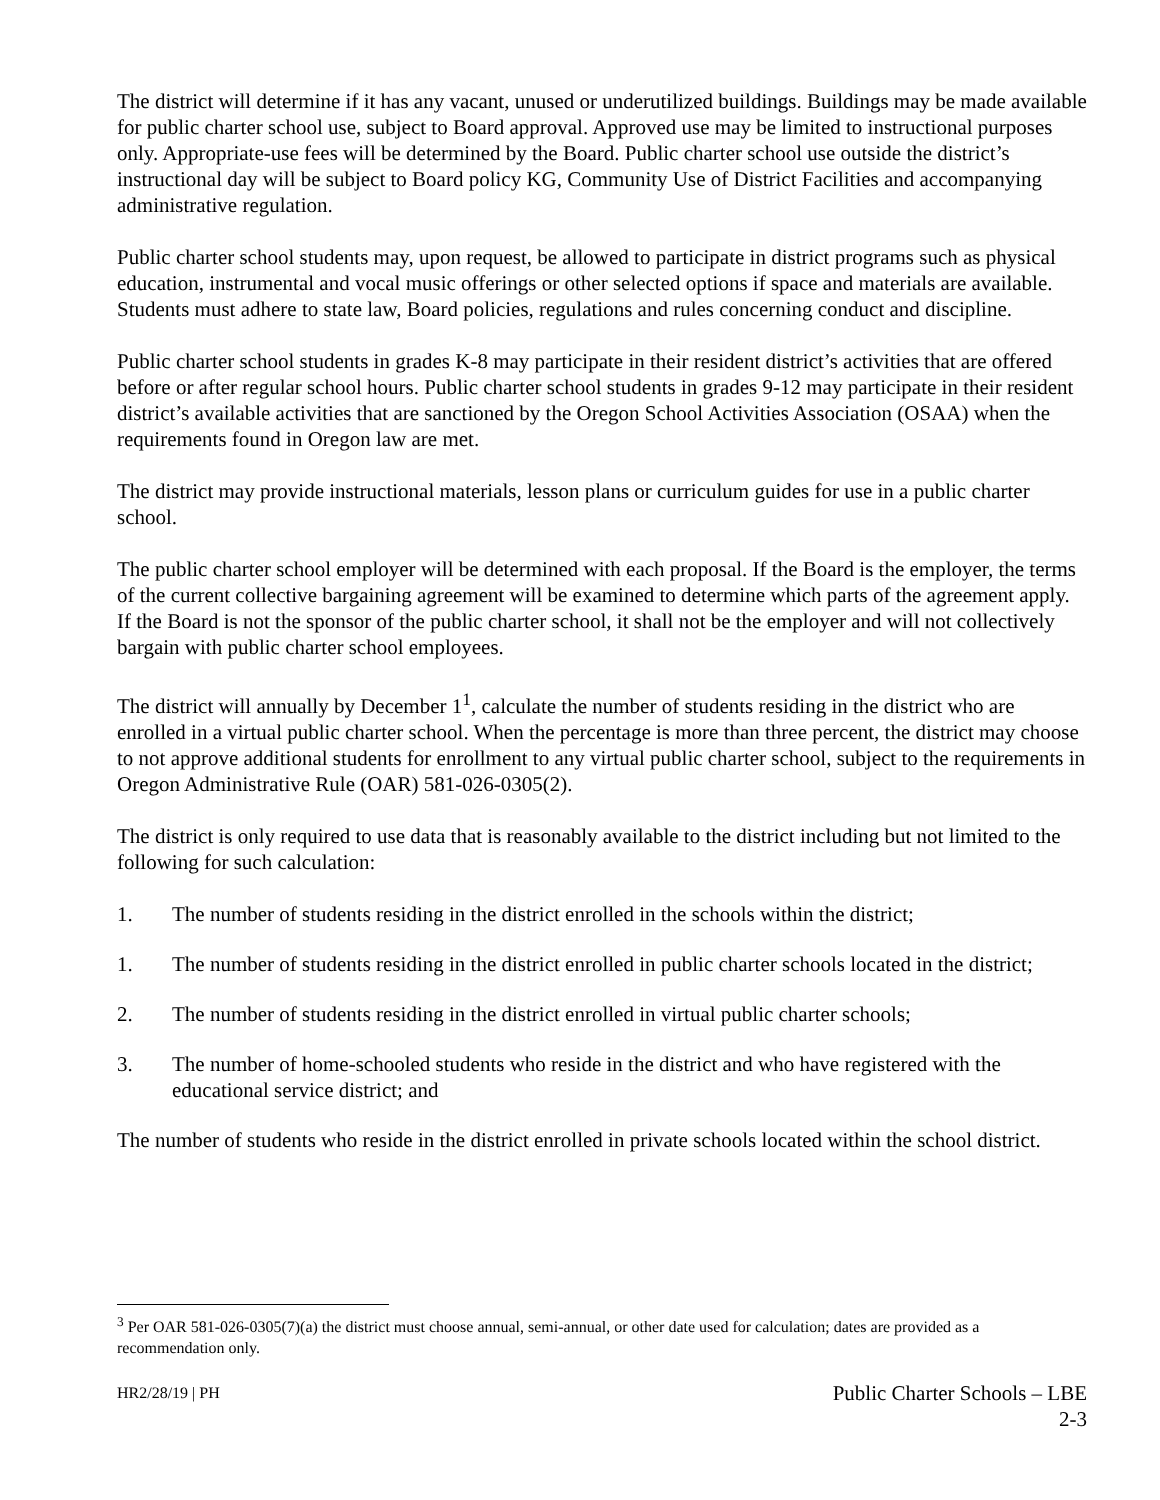The district will determine if it has any vacant, unused or underutilized buildings. Buildings may be made available for public charter school use, subject to Board approval. Approved use may be limited to instructional purposes only. Appropriate-use fees will be determined by the Board. Public charter school use outside the district’s instructional day will be subject to Board policy KG, Community Use of District Facilities and accompanying administrative regulation.
Public charter school students may, upon request, be allowed to participate in district programs such as physical education, instrumental and vocal music offerings or other selected options if space and materials are available. Students must adhere to state law, Board policies, regulations and rules concerning conduct and discipline.
Public charter school students in grades K-8 may participate in their resident district’s activities that are offered before or after regular school hours. Public charter school students in grades 9-12 may participate in their resident district’s available activities that are sanctioned by the Oregon School Activities Association (OSAA) when the requirements found in Oregon law are met.
The district may provide instructional materials, lesson plans or curriculum guides for use in a public charter school.
The public charter school employer will be determined with each proposal. If the Board is the employer, the terms of the current collective bargaining agreement will be examined to determine which parts of the agreement apply. If the Board is not the sponsor of the public charter school, it shall not be the employer and will not collectively bargain with public charter school employees.
The district will annually by December 1<sup>1</sup>, calculate the number of students residing in the district who are enrolled in a virtual public charter school. When the percentage is more than three percent, the district may choose to not approve additional students for enrollment to any virtual public charter school, subject to the requirements in Oregon Administrative Rule (OAR) 581-026-0305(2).
The district is only required to use data that is reasonably available to the district including but not limited to the following for such calculation:
1. The number of students residing in the district enrolled in the schools within the district;
1. The number of students residing in the district enrolled in public charter schools located in the district;
2. The number of students residing in the district enrolled in virtual public charter schools;
3. The number of home-schooled students who reside in the district and who have registered with the educational service district; and
The number of students who reside in the district enrolled in private schools located within the school district.
<sup>3</sup> Per OAR 581-026-0305(7)(a) the district must choose annual, semi-annual, or other date used for calculation; dates are provided as a recommendation only.
HR2/28/19 | PH
Public Charter Schools – LBE
2-3